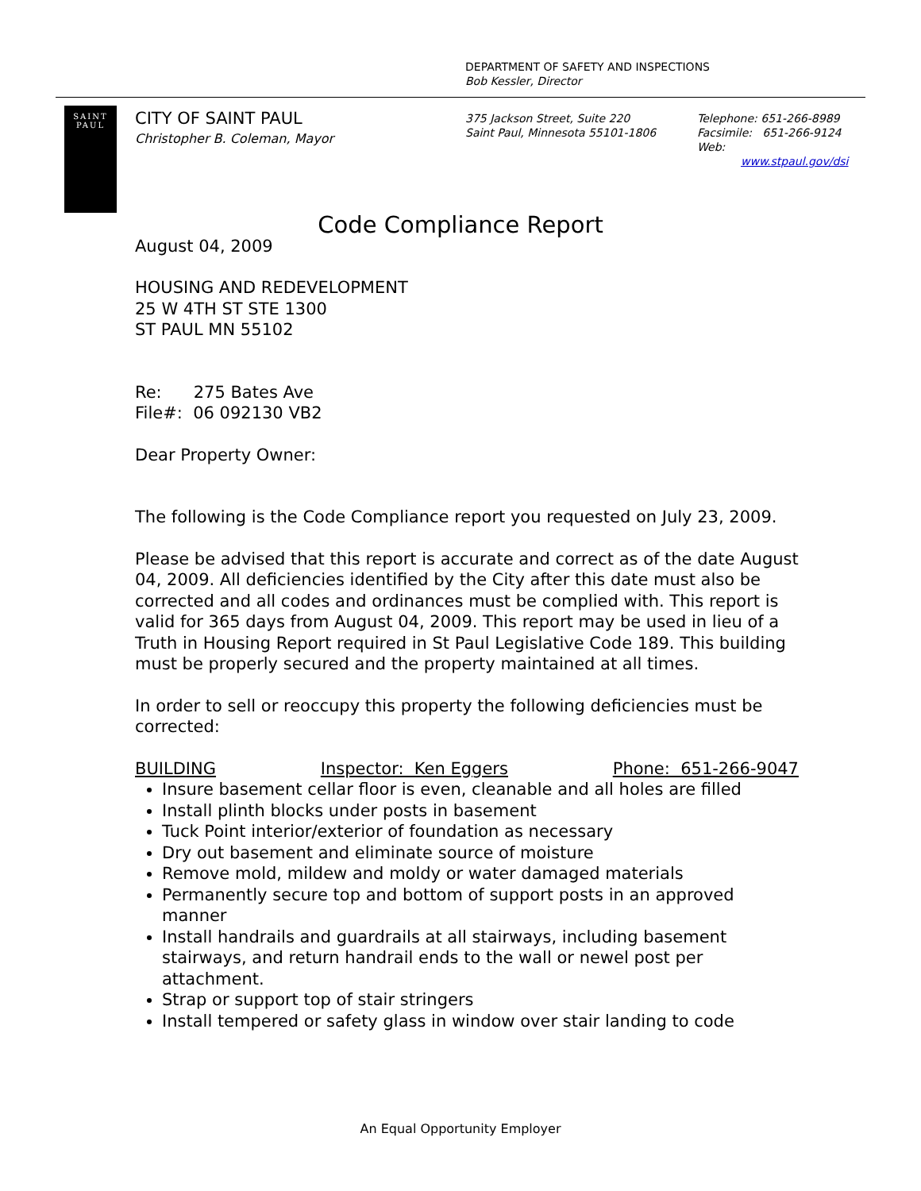DEPARTMENT OF SAFETY AND INSPECTIONS
Bob Kessler, Director
SAINT
PAUL
CITY OF SAINT PAUL
Christopher B. Coleman, Mayor
375 Jackson Street, Suite 220
Saint Paul, Minnesota 55101-1806
Telephone: 651-266-8989
Facsimile: 651-266-9124
Web:
www.stpaul.gov/dsi
Code Compliance Report
August 04, 2009
HOUSING AND REDEVELOPMENT
25 W 4TH ST STE 1300
ST PAUL MN 55102
Re: 275 Bates Ave
File#: 06 092130 VB2
Dear Property Owner:
The following is the Code Compliance report you requested on July 23, 2009.
Please be advised that this report is accurate and correct as of the date August 04, 2009. All deficiencies identified by the City after this date must also be corrected and all codes and ordinances must be complied with. This report is valid for 365 days from August 04, 2009. This report may be used in lieu of a Truth in Housing Report required in St Paul Legislative Code 189. This building must be properly secured and the property maintained at all times.
In order to sell or reoccupy this property the following deficiencies must be corrected:
BUILDING Inspector: Ken Eggers Phone: 651-266-9047
Insure basement cellar floor is even, cleanable and all holes are filled
Install plinth blocks under posts in basement
Tuck Point interior/exterior of foundation as necessary
Dry out basement and eliminate source of moisture
Remove mold, mildew and moldy or water damaged materials
Permanently secure top and bottom of support posts in an approved manner
Install handrails and guardrails at all stairways, including basement stairways, and return handrail ends to the wall or newel post per attachment.
Strap or support top of stair stringers
Install tempered or safety glass in window over stair landing to code
An Equal Opportunity Employer